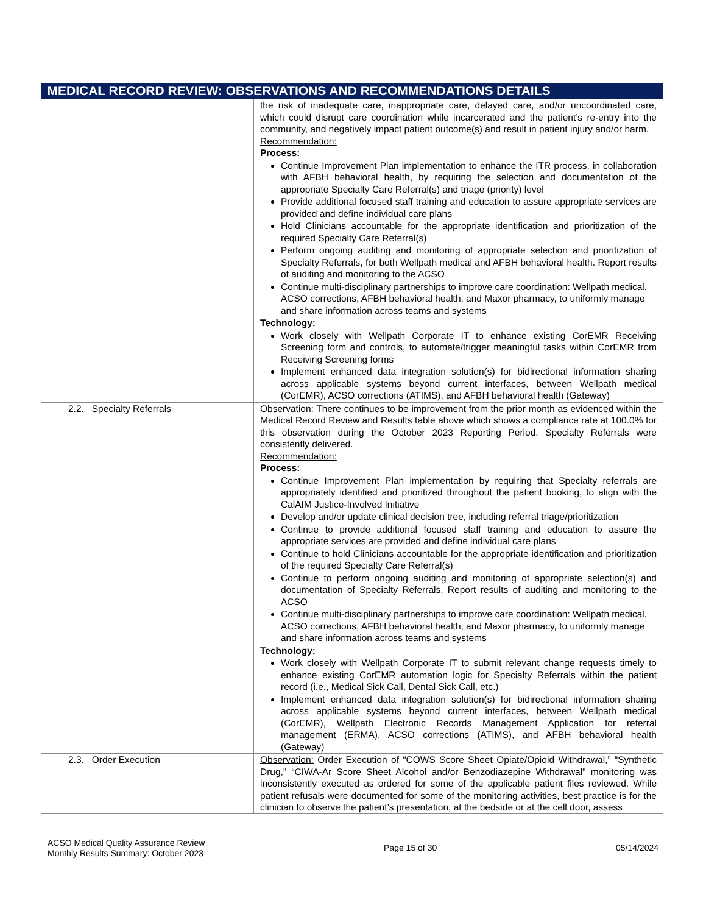| MEDICAL RECORD REVIEW: OBSERVATIONS AND RECOMMENDATIONS DETAILS | |
| --- | --- |
| | the risk of inadequate care, inappropriate care, delayed care, and/or uncoordinated care, which could disrupt care coordination while incarcerated and the patient’s re-entry into the community, and negatively impact patient outcome(s) and result in patient injury and/or harm. Recommendation: Process: Continue Improvement Plan implementation to enhance the ITR process, in collaboration with AFBH behavioral health, by requiring the selection and documentation of the appropriate Specialty Care Referral(s) and triage (priority) level Provide additional focused staff training and education to assure appropriate services are provided and define individual care plans Hold Clinicians accountable for the appropriate identification and prioritization of the required Specialty Care Referral(s) Perform ongoing auditing and monitoring of appropriate selection and prioritization of Specialty Referrals, for both Wellpath medical and AFBH behavioral health. Report results of auditing and monitoring to the ACSO Continue multi-disciplinary partnerships to improve care coordination: Wellpath medical, ACSO corrections, AFBH behavioral health, and Maxor pharmacy, to uniformly manage and share information across teams and systems Technology: Work closely with Wellpath Corporate IT to enhance existing CorEMR Receiving Screening form and controls, to automate/trigger meaningful tasks within CorEMR from Receiving Screening forms Implement enhanced data integration solution(s) for bidirectional information sharing across applicable systems beyond current interfaces, between Wellpath medical (CorEMR), ACSO corrections (ATIMS), and AFBH behavioral health (Gateway) |
| 2.2. Specialty Referrals | Observation: There continues to be improvement from the prior month as evidenced within the Medical Record Review and Results table above which shows a compliance rate at 100.0% for this observation during the October 2023 Reporting Period. Specialty Referrals were consistently delivered. Recommendation: Process: Continue Improvement Plan implementation by requiring that Specialty referrals are appropriately identified and prioritized throughout the patient booking, to align with the CalAIM Justice-Involved Initiative Develop and/or update clinical decision tree, including referral triage/prioritization Continue to provide additional focused staff training and education to assure the appropriate services are provided and define individual care plans Continue to hold Clinicians accountable for the appropriate identification and prioritization of the required Specialty Care Referral(s) Continue to perform ongoing auditing and monitoring of appropriate selection(s) and documentation of Specialty Referrals. Report results of auditing and monitoring to the ACSO Continue multi-disciplinary partnerships to improve care coordination: Wellpath medical, ACSO corrections, AFBH behavioral health, and Maxor pharmacy, to uniformly manage and share information across teams and systems Technology: Work closely with Wellpath Corporate IT to submit relevant change requests timely to enhance existing CorEMR automation logic for Specialty Referrals within the patient record (i.e., Medical Sick Call, Dental Sick Call, etc.) Implement enhanced data integration solution(s) for bidirectional information sharing across applicable systems beyond current interfaces, between Wellpath medical (CorEMR), Wellpath Electronic Records Management Application for referral management (ERMA), ACSO corrections (ATIMS), and AFBH behavioral health (Gateway) |
| 2.3. Order Execution | Observation: Order Execution of “COWS Score Sheet Opiate/Opioid Withdrawal,” “Synthetic Drug,” “CIWA-Ar Score Sheet Alcohol and/or Benzodiazepine Withdrawal” monitoring was inconsistently executed as ordered for some of the applicable patient files reviewed. While patient refusals were documented for some of the monitoring activities, best practice is for the clinician to observe the patient’s presentation, at the bedside or at the cell door, assess |
ACSO Medical Quality Assurance Review
Monthly Results Summary: October 2023
Page 15 of 30 05/14/2024